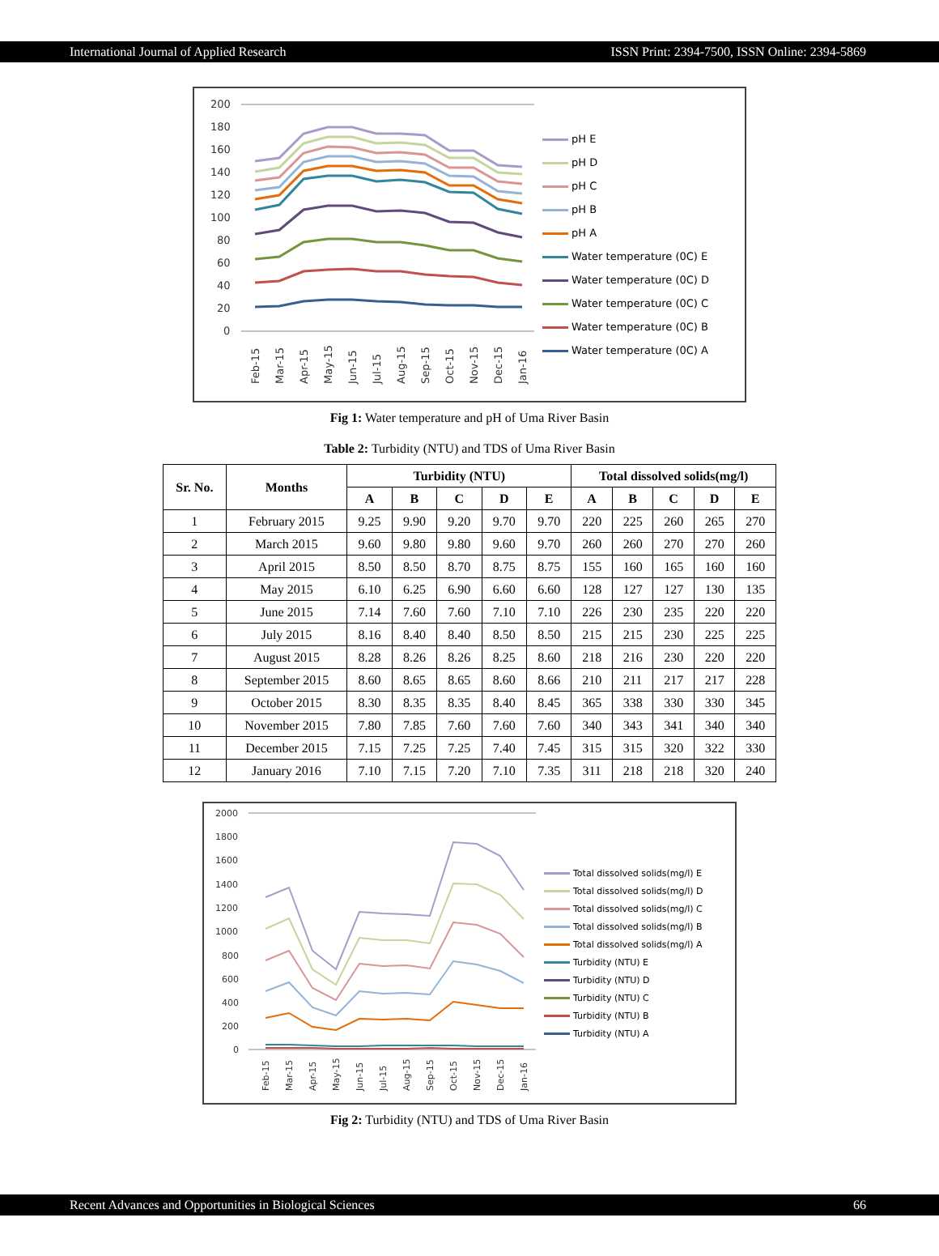International Journal of Applied Research ISSN Print: 2394-7500, ISSN Online: 2394-5869
200
180
160
140
120
100
80
60
40
20
0
Feb-15
Mar-15
Apr-15
May-15
Jun-15
Jul-15
Aug-15
Sep-15
Oct-15
Nov-15
Dec-15
Jan-16
pH E
pH D
pH C
pH B
pH A
Water temperature (0C) E
Water temperature (0C) D
Water temperature (0C) C
Water temperature (0C) B
Water temperature (0C) A
Fig 1: Water temperature and pH of Uma River Basin
Table 2: Turbidity (NTU) and TDS of Uma River Basin
| Sr. No. | Months | Turbidity (NTU) | | | | | Total dissolved solids(mg/l) | | | | |
| --- | --- | --- | --- | --- | --- | --- | --- | --- | --- | --- | --- |
| | | A | B | C | D | E | A | B | C | D | E |
| 1 | February 2015 | 9.25 | 9.90 | 9.20 | 9.70 | 9.70 | 220 | 225 | 260 | 265 | 270 |
| 2 | March 2015 | 9.60 | 9.80 | 9.80 | 9.60 | 9.70 | 260 | 260 | 270 | 270 | 260 |
| 3 | April 2015 | 8.50 | 8.50 | 8.70 | 8.75 | 8.75 | 155 | 160 | 165 | 160 | 160 |
| 4 | May 2015 | 6.10 | 6.25 | 6.90 | 6.60 | 6.60 | 128 | 127 | 127 | 130 | 135 |
| 5 | June 2015 | 7.14 | 7.60 | 7.60 | 7.10 | 7.10 | 226 | 230 | 235 | 220 | 220 |
| 6 | July 2015 | 8.16 | 8.40 | 8.40 | 8.50 | 8.50 | 215 | 215 | 230 | 225 | 225 |
| 7 | August 2015 | 8.28 | 8.26 | 8.26 | 8.25 | 8.60 | 218 | 216 | 230 | 220 | 220 |
| 8 | September 2015 | 8.60 | 8.65 | 8.65 | 8.60 | 8.66 | 210 | 211 | 217 | 217 | 228 |
| 9 | October 2015 | 8.30 | 8.35 | 8.35 | 8.40 | 8.45 | 365 | 338 | 330 | 330 | 345 |
| 10 | November 2015 | 7.80 | 7.85 | 7.60 | 7.60 | 7.60 | 340 | 343 | 341 | 340 | 340 |
| 11 | December 2015 | 7.15 | 7.25 | 7.25 | 7.40 | 7.45 | 315 | 315 | 320 | 322 | 330 |
| 12 | January 2016 | 7.10 | 7.15 | 7.20 | 7.10 | 7.35 | 311 | 218 | 218 | 320 | 240 |
2000
1800
1600
1400
1200
1000
800
600
400
200
0
Feb-15
Mar-15
Apr-15
May-15
Jun-15
Jul-15
Aug-15
Sep-15
Oct-15
Nov-15
Dec-15
Jan-16
Total dissolved solids(mg/l) E
Total dissolved solids(mg/l) D
Total dissolved solids(mg/l) C
Total dissolved solids(mg/l) B
Total dissolved solids(mg/l) A
Turbidity (NTU) E
Turbidity (NTU) D
Turbidity (NTU) C
Turbidity (NTU) B
Turbidity (NTU) A
Fig 2: Turbidity (NTU) and TDS of Uma River Basin
Recent Advances and Opportunities in Biological Sciences 66